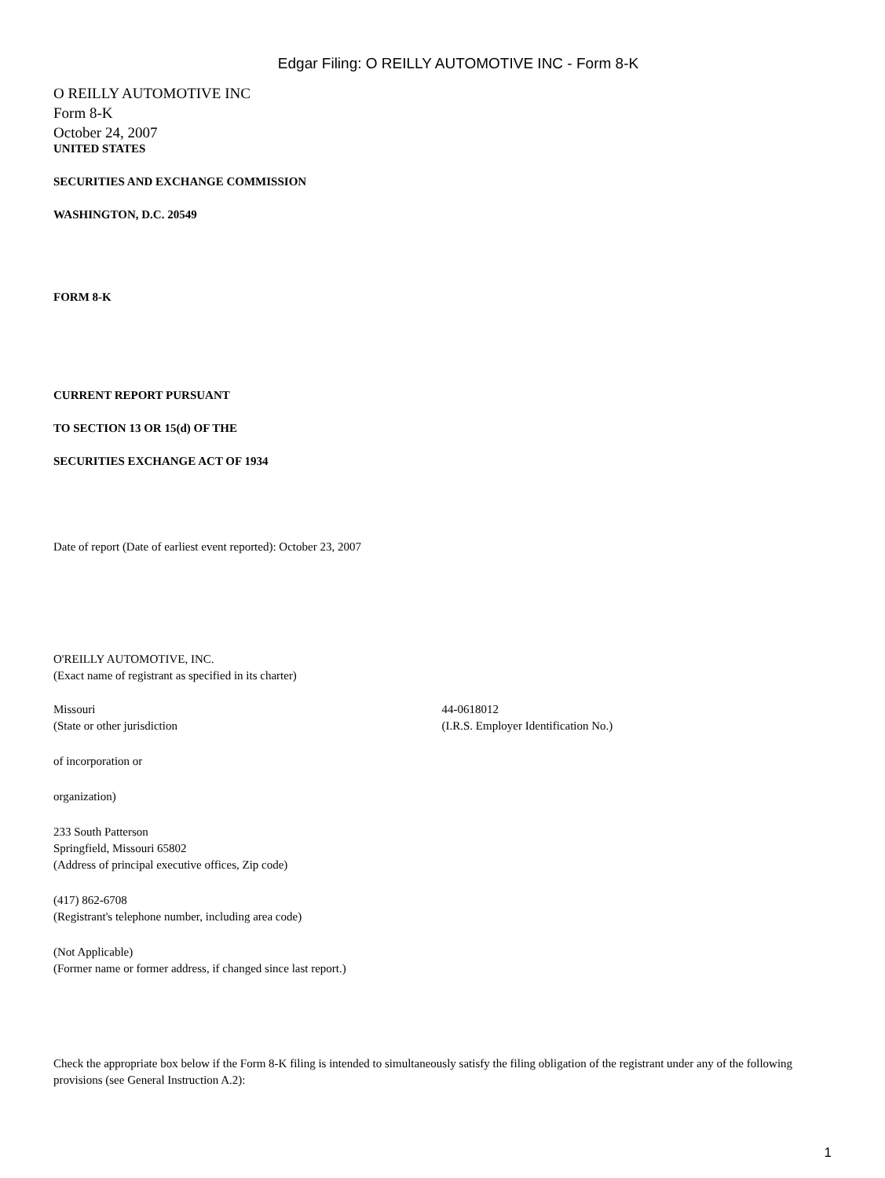Edgar Filing: O REILLY AUTOMOTIVE INC - Form 8-K
O REILLY AUTOMOTIVE INC
Form 8-K
October 24, 2007
UNITED STATES
SECURITIES AND EXCHANGE COMMISSION
WASHINGTON, D.C. 20549
FORM 8-K
CURRENT REPORT PURSUANT
TO SECTION 13 OR 15(d) OF THE
SECURITIES EXCHANGE ACT OF 1934
Date of report (Date of earliest event reported): October 23, 2007
O'REILLY AUTOMOTIVE, INC.
(Exact name of registrant as specified in its charter)
Missouri
(State or other jurisdiction
44-0618012
(I.R.S. Employer Identification No.)
of incorporation or
organization)
233 South Patterson
Springfield, Missouri 65802
(Address of principal executive offices, Zip code)
(417) 862-6708
(Registrant's telephone number, including area code)
(Not Applicable)
(Former name or former address, if changed since last report.)
Check the appropriate box below if the Form 8-K filing is intended to simultaneously satisfy the filing obligation of the registrant under any of the following provisions (see General Instruction A.2):
1